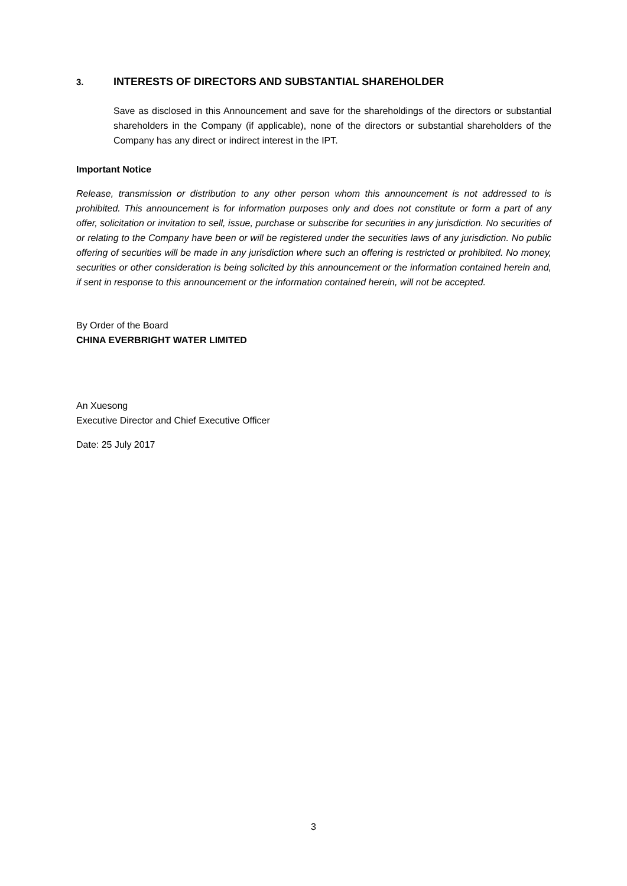3. INTERESTS OF DIRECTORS AND SUBSTANTIAL SHAREHOLDER
Save as disclosed in this Announcement and save for the shareholdings of the directors or substantial shareholders in the Company (if applicable), none of the directors or substantial shareholders of the Company has any direct or indirect interest in the IPT.
Important Notice
Release, transmission or distribution to any other person whom this announcement is not addressed to is prohibited. This announcement is for information purposes only and does not constitute or form a part of any offer, solicitation or invitation to sell, issue, purchase or subscribe for securities in any jurisdiction. No securities of or relating to the Company have been or will be registered under the securities laws of any jurisdiction. No public offering of securities will be made in any jurisdiction where such an offering is restricted or prohibited. No money, securities or other consideration is being solicited by this announcement or the information contained herein and, if sent in response to this announcement or the information contained herein, will not be accepted.
By Order of the Board
CHINA EVERBRIGHT WATER LIMITED
An Xuesong
Executive Director and Chief Executive Officer
Date: 25 July 2017
3